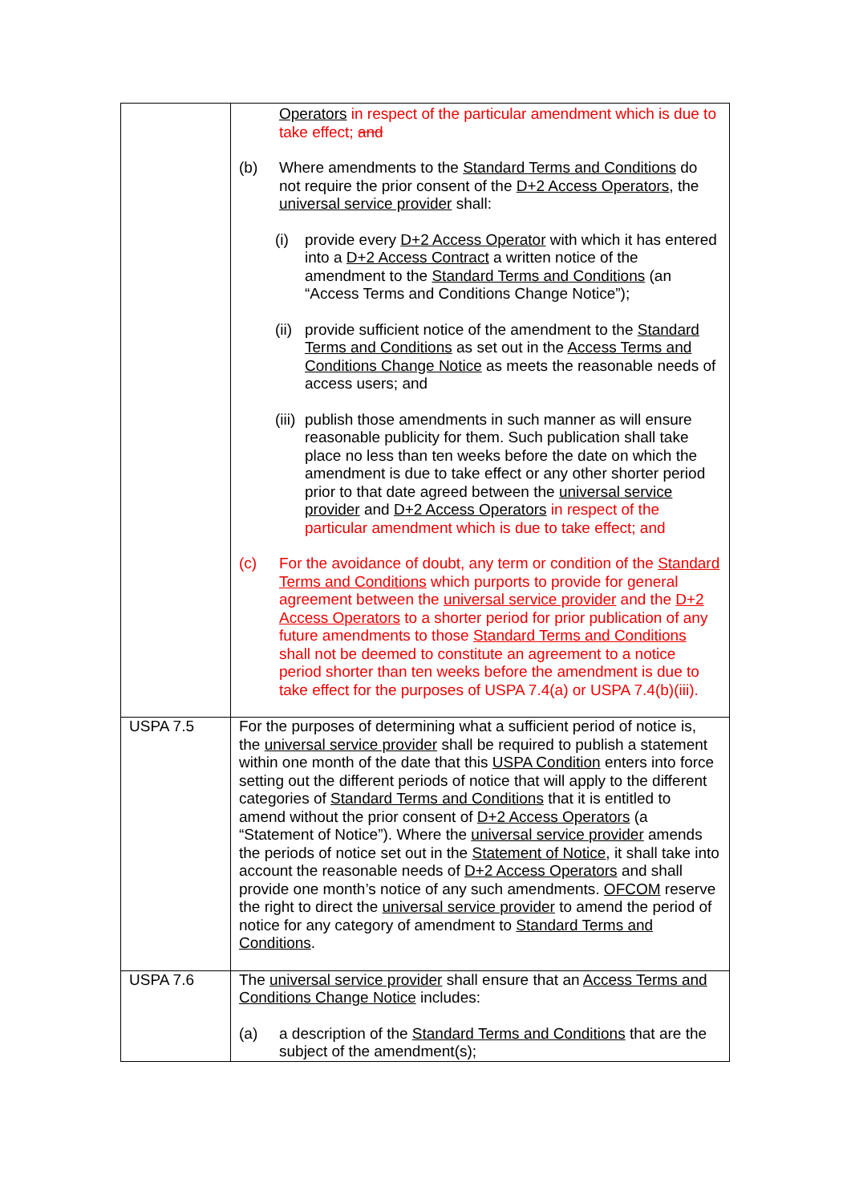| | Operators in respect of the particular amendment which is due to take effect; and (b) Where amendments to the Standard Terms and Conditions do not require the prior consent of the D+2 Access Operators , the universal service provider shall: (i) provide every D+2 Access Operator with which it has entered into a D+2 Access Contract a written notice of the amendment to the Standard Terms and Conditions (an “Access Terms and Conditions Change Notice”); (ii) provide sufficient notice of the amendment to the Standard Terms and Conditions as set out in the Access Terms and Conditions Change Notice as meets the reasonable needs of access users; and (iii) publish those amendments in such manner as will ensure reasonable publicity for them. Such publication shall take place no less than ten weeks before the date on which the amendment is due to take effect or any other shorter period prior to that date agreed between the universal service provider and D+2 Access Operators in respect of the particular amendment which is due to take effect; and (c) For the avoidance of doubt, any term or condition of the Standard Terms and Conditions which purports to provide for general agreement between the universal service provider and the D+2 Access Operators to a shorter period for prior publication of any future amendments to those Standard Terms and Conditions shall not be deemed to constitute an agreement to a notice period shorter than ten weeks before the amendment is due to take effect for the purposes of USPA 7.4(a) or USPA 7.4(b)(iii). |
| USPA 7.5 | For the purposes of determining what a sufficient period of notice is, the universal service provider shall be required to publish a statement within one month of the date that this USPA Condition enters into force setting out the different periods of notice that will apply to the different categories of Standard Terms and Conditions that it is entitled to amend without the prior consent of D+2 Access Operators (a “Statement of Notice”). Where the universal service provider amends the periods of notice set out in the Statement of Notice , it shall take into account the reasonable needs of D+2 Access Operators and shall provide one month’s notice of any such amendments. OFCOM reserve the right to direct the universal service provider to amend the period of notice for any category of amendment to Standard Terms and Conditions . |
| USPA 7.6 | The universal service provider shall ensure that an Access Terms and Conditions Change Notice includes: (a) a description of the Standard Terms and Conditions that are the subject of the amendment(s); |